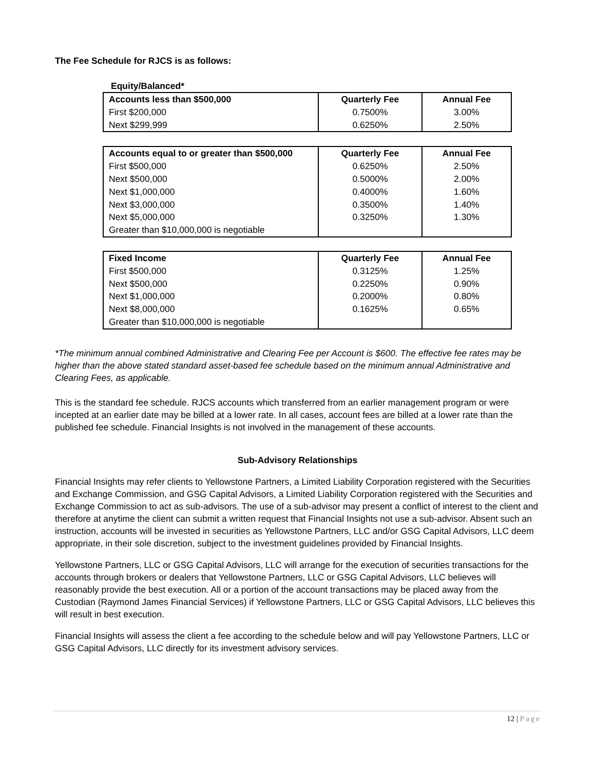The Fee Schedule for RJCS is as follows:
Equity/Balanced*
| Accounts less than $500,000 | Quarterly Fee | Annual Fee |
| First $200,000 | 0.7500% | 3.00% |
| Next $299,999 | 0.6250% | 2.50% |
| Accounts equal to or greater than $500,000 | Quarterly Fee | Annual Fee |
| First $500,000 | 0.6250% | 2.50% |
| Next $500,000 | 0.5000% | 2.00% |
| Next $1,000,000 | 0.4000% | 1.60% |
| Next $3,000,000 | 0.3500% | 1.40% |
| Next $5,000,000 | 0.3250% | 1.30% |
| Greater than $10,000,000 is negotiable | | |
| Fixed Income | Quarterly Fee | Annual Fee |
| First $500,000 | 0.3125% | 1.25% |
| Next $500,000 | 0.2250% | 0.90% |
| Next $1,000,000 | 0.2000% | 0.80% |
| Next $8,000,000 | 0.1625% | 0.65% |
| Greater than $10,000,000 is negotiable | | |
*The minimum annual combined Administrative and Clearing Fee per Account is $600. The effective fee rates may be higher than the above stated standard asset-based fee schedule based on the minimum annual Administrative and Clearing Fees, as applicable.
This is the standard fee schedule. RJCS accounts which transferred from an earlier management program or were incepted at an earlier date may be billed at a lower rate. In all cases, account fees are billed at a lower rate than the published fee schedule. Financial Insights is not involved in the management of these accounts.
Sub-Advisory Relationships
Financial Insights may refer clients to Yellowstone Partners, a Limited Liability Corporation registered with the Securities and Exchange Commission, and GSG Capital Advisors, a Limited Liability Corporation registered with the Securities and Exchange Commission to act as sub-advisors. The use of a sub-advisor may present a conflict of interest to the client and therefore at anytime the client can submit a written request that Financial Insights not use a sub-advisor. Absent such an instruction, accounts will be invested in securities as Yellowstone Partners, LLC and/or GSG Capital Advisors, LLC deem appropriate, in their sole discretion, subject to the investment guidelines provided by Financial Insights.
Yellowstone Partners, LLC or GSG Capital Advisors, LLC will arrange for the execution of securities transactions for the accounts through brokers or dealers that Yellowstone Partners, LLC or GSG Capital Advisors, LLC believes will reasonably provide the best execution. All or a portion of the account transactions may be placed away from the Custodian (Raymond James Financial Services) if Yellowstone Partners, LLC or GSG Capital Advisors, LLC believes this will result in best execution.
Financial Insights will assess the client a fee according to the schedule below and will pay Yellowstone Partners, LLC or GSG Capital Advisors, LLC directly for its investment advisory services.
12 | Page